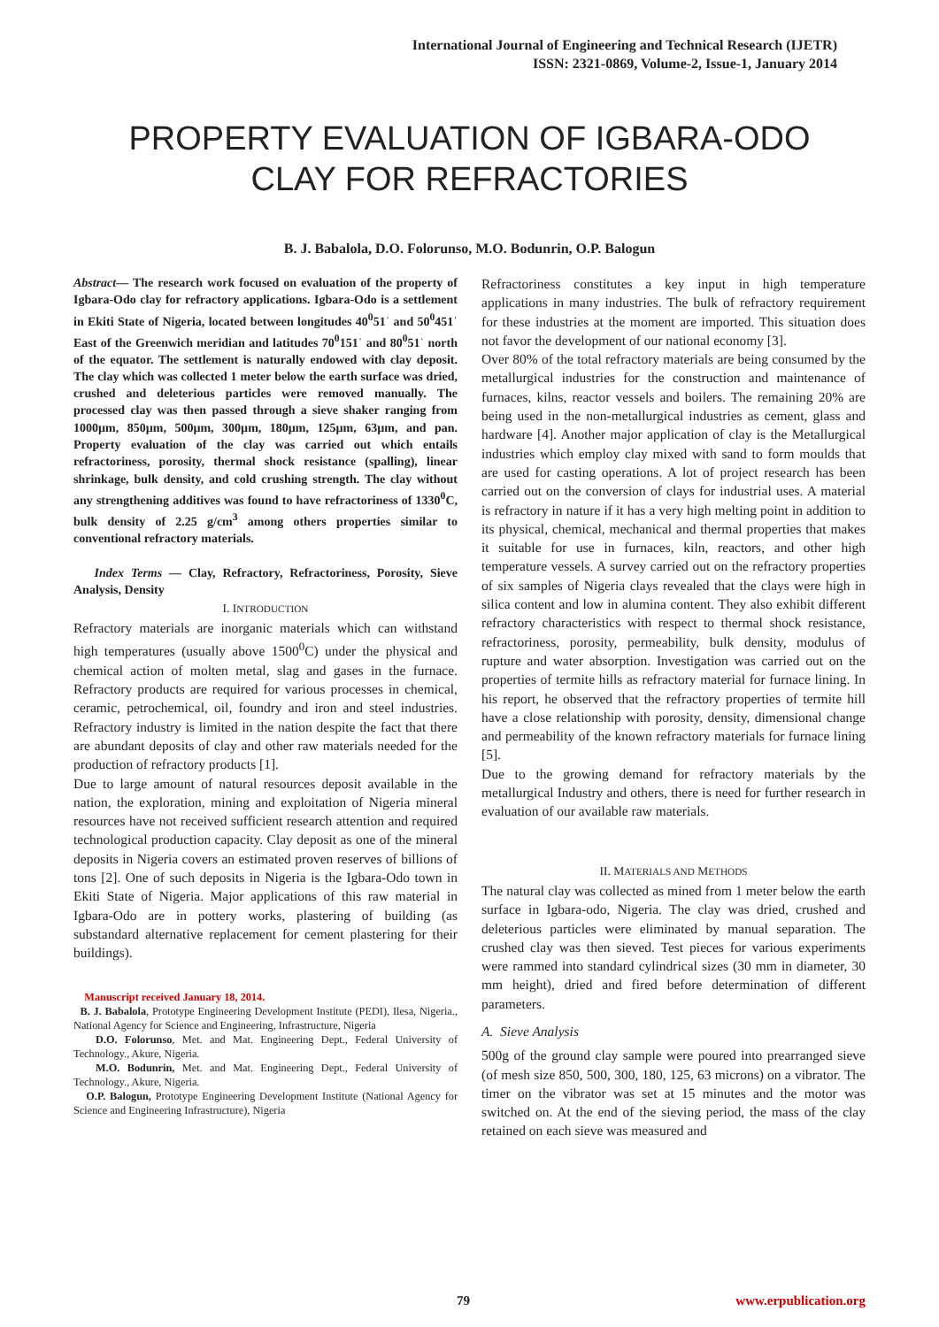International Journal of Engineering and Technical Research (IJETR)
ISSN: 2321-0869, Volume-2, Issue-1, January 2014
PROPERTY EVALUATION OF IGBARA-ODO
CLAY FOR REFRACTORIES
B. J. Babalola, D.O. Folorunso, M.O. Bodunrin, O.P. Balogun
Abstract— The research work focused on evaluation of the property of Igbara-Odo clay for refractory applications. Igbara-Odo is a settlement in Ekiti State of Nigeria, located between longitudes 40<sup>0</sup>51ˈ and 50<sup>0</sup>451ˈ East of the Greenwich meridian and latitudes 70<sup>0</sup>151ˈ and 80<sup>0</sup>51ˈ north of the equator. The settlement is naturally endowed with clay deposit. The clay which was collected 1 meter below the earth surface was dried, crushed and deleterious particles were removed manually. The processed clay was then passed through a sieve shaker ranging from 1000µm, 850µm, 500µm, 300µm, 180µm, 125µm, 63µm, and pan. Property evaluation of the clay was carried out which entails refractoriness, porosity, thermal shock resistance (spalling), linear shrinkage, bulk density, and cold crushing strength. The clay without any strengthening additives was found to have refractoriness of 1330<sup>0</sup>C, bulk density of 2.25 g/cm<sup>3</sup> among others properties similar to conventional refractory materials.
Index Terms — Clay, Refractory, Refractoriness, Porosity, Sieve Analysis, Density
I. INTRODUCTION
Refractory materials are inorganic materials which can withstand high temperatures (usually above 1500<sup>0</sup>C) under the physical and chemical action of molten metal, slag and gases in the furnace. Refractory products are required for various processes in chemical, ceramic, petrochemical, oil, foundry and iron and steel industries. Refractory industry is limited in the nation despite the fact that there are abundant deposits of clay and other raw materials needed for the production of refractory products [1].
Due to large amount of natural resources deposit available in the nation, the exploration, mining and exploitation of Nigeria mineral resources have not received sufficient research attention and required technological production capacity. Clay deposit as one of the mineral deposits in Nigeria covers an estimated proven reserves of billions of tons [2]. One of such deposits in Nigeria is the Igbara-Odo town in Ekiti State of Nigeria. Major applications of this raw material in Igbara-Odo are in pottery works, plastering of building (as substandard alternative replacement for cement plastering for their buildings).
Manuscript received January 18, 2014.
B. J. Babalola, Prototype Engineering Development Institute (PEDI), Ilesa, Nigeria., National Agency for Science and Engineering, Infrastructure, Nigeria
D.O. Folorunso, Met. and Mat. Engineering Dept., Federal University of Technology., Akure, Nigeria.
M.O. Bodunrin, Met. and Mat. Engineering Dept., Federal University of Technology., Akure, Nigeria.
O.P. Balogun, Prototype Engineering Development Institute (National Agency for Science and Engineering Infrastructure), Nigeria
Refractoriness constitutes a key input in high temperature applications in many industries. The bulk of refractory requirement for these industries at the moment are imported. This situation does not favor the development of our national economy [3].
Over 80% of the total refractory materials are being consumed by the metallurgical industries for the construction and maintenance of furnaces, kilns, reactor vessels and boilers. The remaining 20% are being used in the non-metallurgical industries as cement, glass and hardware [4]. Another major application of clay is the Metallurgical industries which employ clay mixed with sand to form moulds that are used for casting operations. A lot of project research has been carried out on the conversion of clays for industrial uses. A material is refractory in nature if it has a very high melting point in addition to its physical, chemical, mechanical and thermal properties that makes it suitable for use in furnaces, kiln, reactors, and other high temperature vessels. A survey carried out on the refractory properties of six samples of Nigeria clays revealed that the clays were high in silica content and low in alumina content. They also exhibit different refractory characteristics with respect to thermal shock resistance, refractoriness, porosity, permeability, bulk density, modulus of rupture and water absorption. Investigation was carried out on the properties of termite hills as refractory material for furnace lining. In his report, he observed that the refractory properties of termite hill have a close relationship with porosity, density, dimensional change and permeability of the known refractory materials for furnace lining [5].
Due to the growing demand for refractory materials by the metallurgical Industry and others, there is need for further research in evaluation of our available raw materials.
II. MATERIALS AND METHODS
The natural clay was collected as mined from 1 meter below the earth surface in Igbara-odo, Nigeria. The clay was dried, crushed and deleterious particles were eliminated by manual separation. The crushed clay was then sieved. Test pieces for various experiments were rammed into standard cylindrical sizes (30 mm in diameter, 30 mm height), dried and fired before determination of different parameters.
A. Sieve Analysis
500g of the ground clay sample were poured into prearranged sieve (of mesh size 850, 500, 300, 180, 125, 63 microns) on a vibrator. The timer on the vibrator was set at 15 minutes and the motor was switched on. At the end of the sieving period, the mass of the clay retained on each sieve was measured and
79 www.erpublication.org